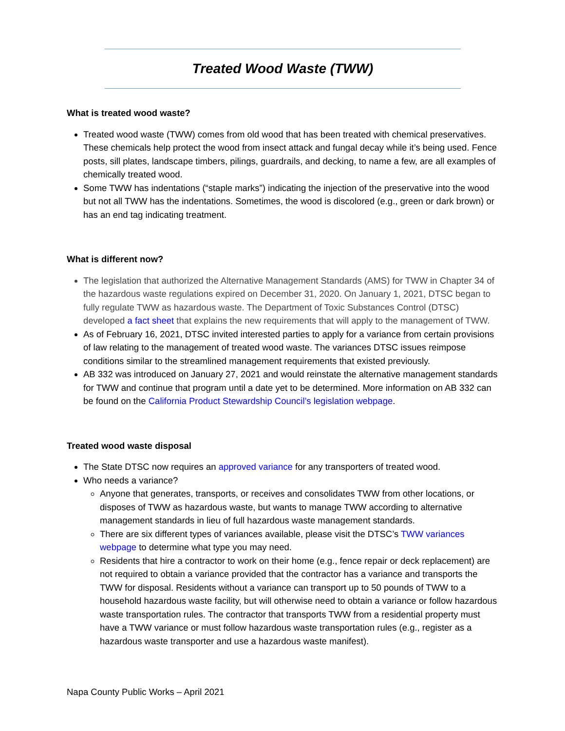Treated Wood Waste (TWW)
What is treated wood waste?
Treated wood waste (TWW) comes from old wood that has been treated with chemical preservatives. These chemicals help protect the wood from insect attack and fungal decay while it’s being used. Fence posts, sill plates, landscape timbers, pilings, guardrails, and decking, to name a few, are all examples of chemically treated wood.
Some TWW has indentations (“staple marks”) indicating the injection of the preservative into the wood but not all TWW has the indentations. Sometimes, the wood is discolored (e.g., green or dark brown) or has an end tag indicating treatment.
What is different now?
The legislation that authorized the Alternative Management Standards (AMS) for TWW in Chapter 34 of the hazardous waste regulations expired on December 31, 2020. On January 1, 2021, DTSC began to fully regulate TWW as hazardous waste. The Department of Toxic Substances Control (DTSC) developed a fact sheet that explains the new requirements that will apply to the management of TWW.
As of February 16, 2021, DTSC invited interested parties to apply for a variance from certain provisions of law relating to the management of treated wood waste. The variances DTSC issues reimpose conditions similar to the streamlined management requirements that existed previously.
AB 332 was introduced on January 27, 2021 and would reinstate the alternative management standards for TWW and continue that program until a date yet to be determined. More information on AB 332 can be found on the California Product Stewardship Council’s legislation webpage.
Treated wood waste disposal
The State DTSC now requires an approved variance for any transporters of treated wood.
Who needs a variance?
Anyone that generates, transports, or receives and consolidates TWW from other locations, or disposes of TWW as hazardous waste, but wants to manage TWW according to alternative management standards in lieu of full hazardous waste management standards.
There are six different types of variances available, please visit the DTSC’s TWW variances webpage to determine what type you may need.
Residents that hire a contractor to work on their home (e.g., fence repair or deck replacement) are not required to obtain a variance provided that the contractor has a variance and transports the TWW for disposal. Residents without a variance can transport up to 50 pounds of TWW to a household hazardous waste facility, but will otherwise need to obtain a variance or follow hazardous waste transportation rules. The contractor that transports TWW from a residential property must have a TWW variance or must follow hazardous waste transportation rules (e.g., register as a hazardous waste transporter and use a hazardous waste manifest).
Napa County Public Works – April 2021